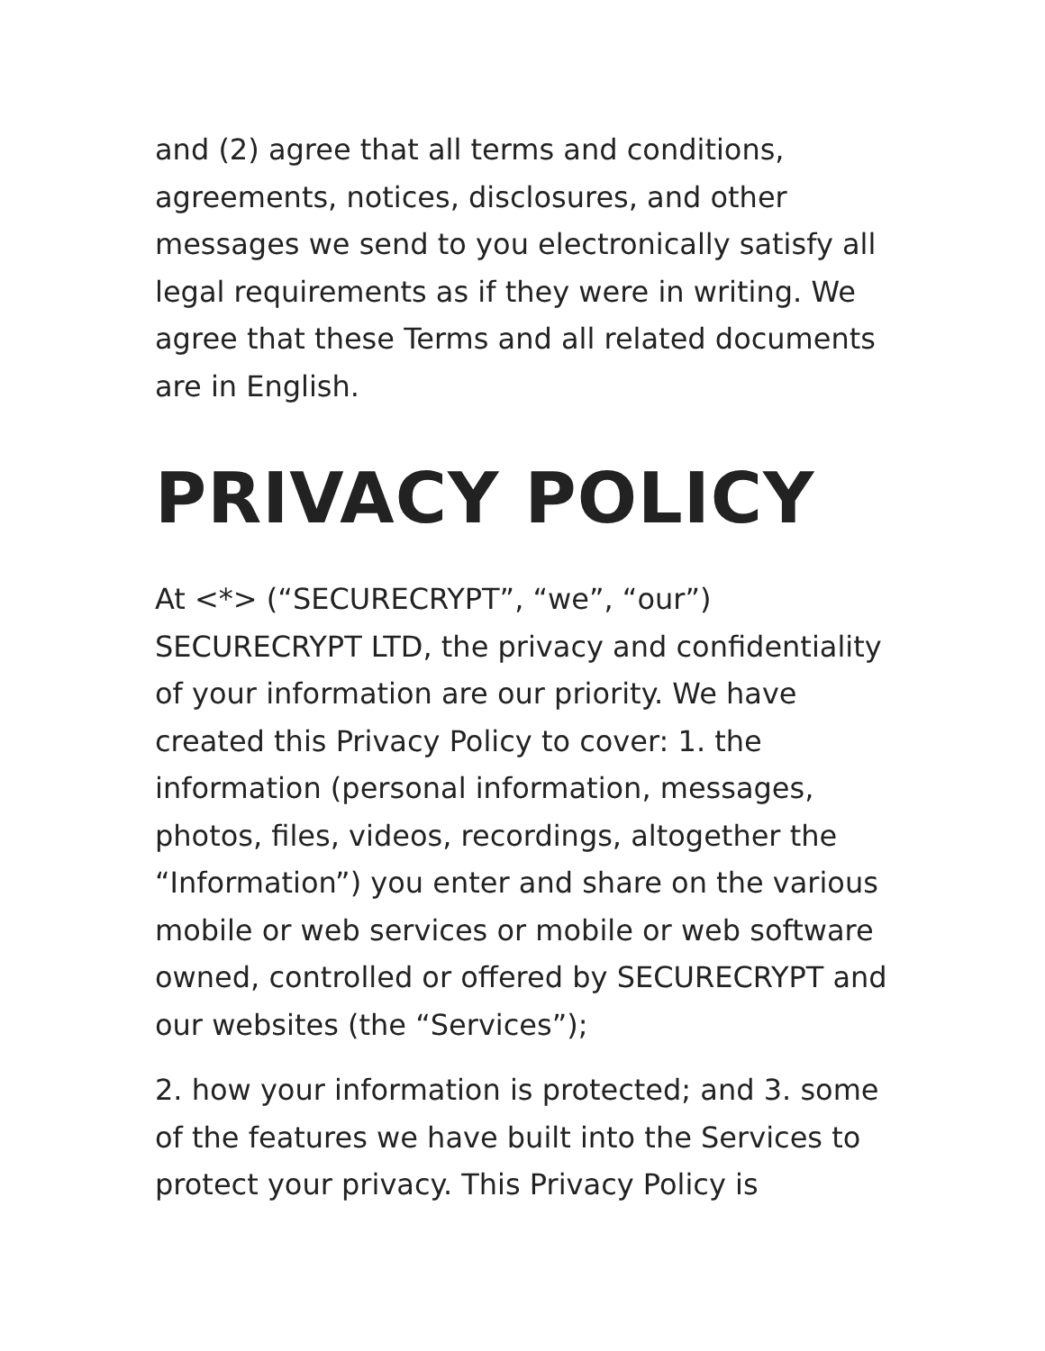and (2) agree that all terms and conditions, agreements, notices, disclosures, and other messages we send to you electronically satisfy all legal requirements as if they were in writing. We agree that these Terms and all related documents are in English.
PRIVACY POLICY
At <*> (“SECURECRYPT”, “we”, “our”) SECURECRYPT LTD, the privacy and confidentiality of your information are our priority. We have created this Privacy Policy to cover: 1. the information (personal information, messages, photos, files, videos, recordings, altogether the “Information”) you enter and share on the various mobile or web services or mobile or web software owned, controlled or offered by SECURECRYPT and our websites (the “Services”);
2. how your information is protected; and 3. some of the features we have built into the Services to protect your privacy. This Privacy Policy is